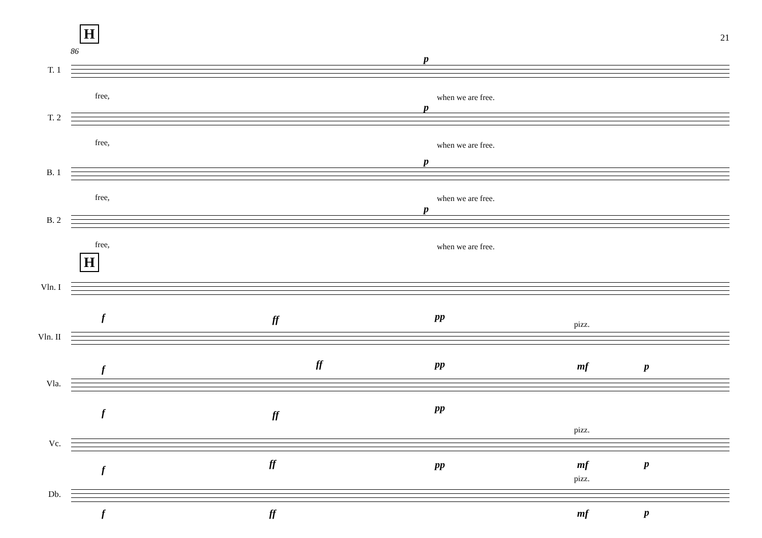21 H
86
T. 1
p
free, when we are free.
T. 2
p
free, when we are free.
B. 1
p
free, when we are free.
B. 2
p
free, when we are free.
H
Vln. I
f ff pp
Vln. II
pizz.
f ff pp mf p
Vla.
f ff
pp
pizz.
Vc.
f
ff pp mf p
pizz.
Db.
f ff mf p